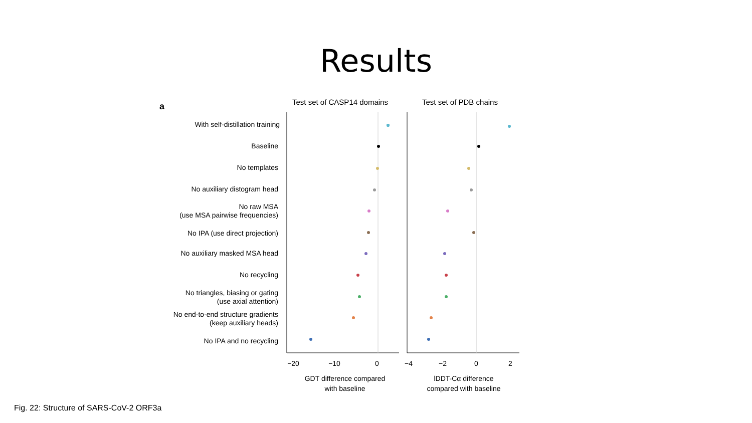Results
a
Test set of CASP14 domains
Test set of PDB chains
With self-distillation training
Baseline
No templates
No auxiliary distogram head
No raw MSA
(use MSA pairwise frequencies)
No IPA (use direct projection)
No auxiliary masked MSA head
No recycling
No triangles, biasing or gating
(use axial attention)
No end-to-end structure gradients
(keep auxiliary heads)
No IPA and no recycling
−20
−10
0
−4
−2
0
2
GDT difference compared
with baseline
lDDT-Cα difference
compared with baseline
Fig. 22: Structure of SARS-CoV-2 ORF3a